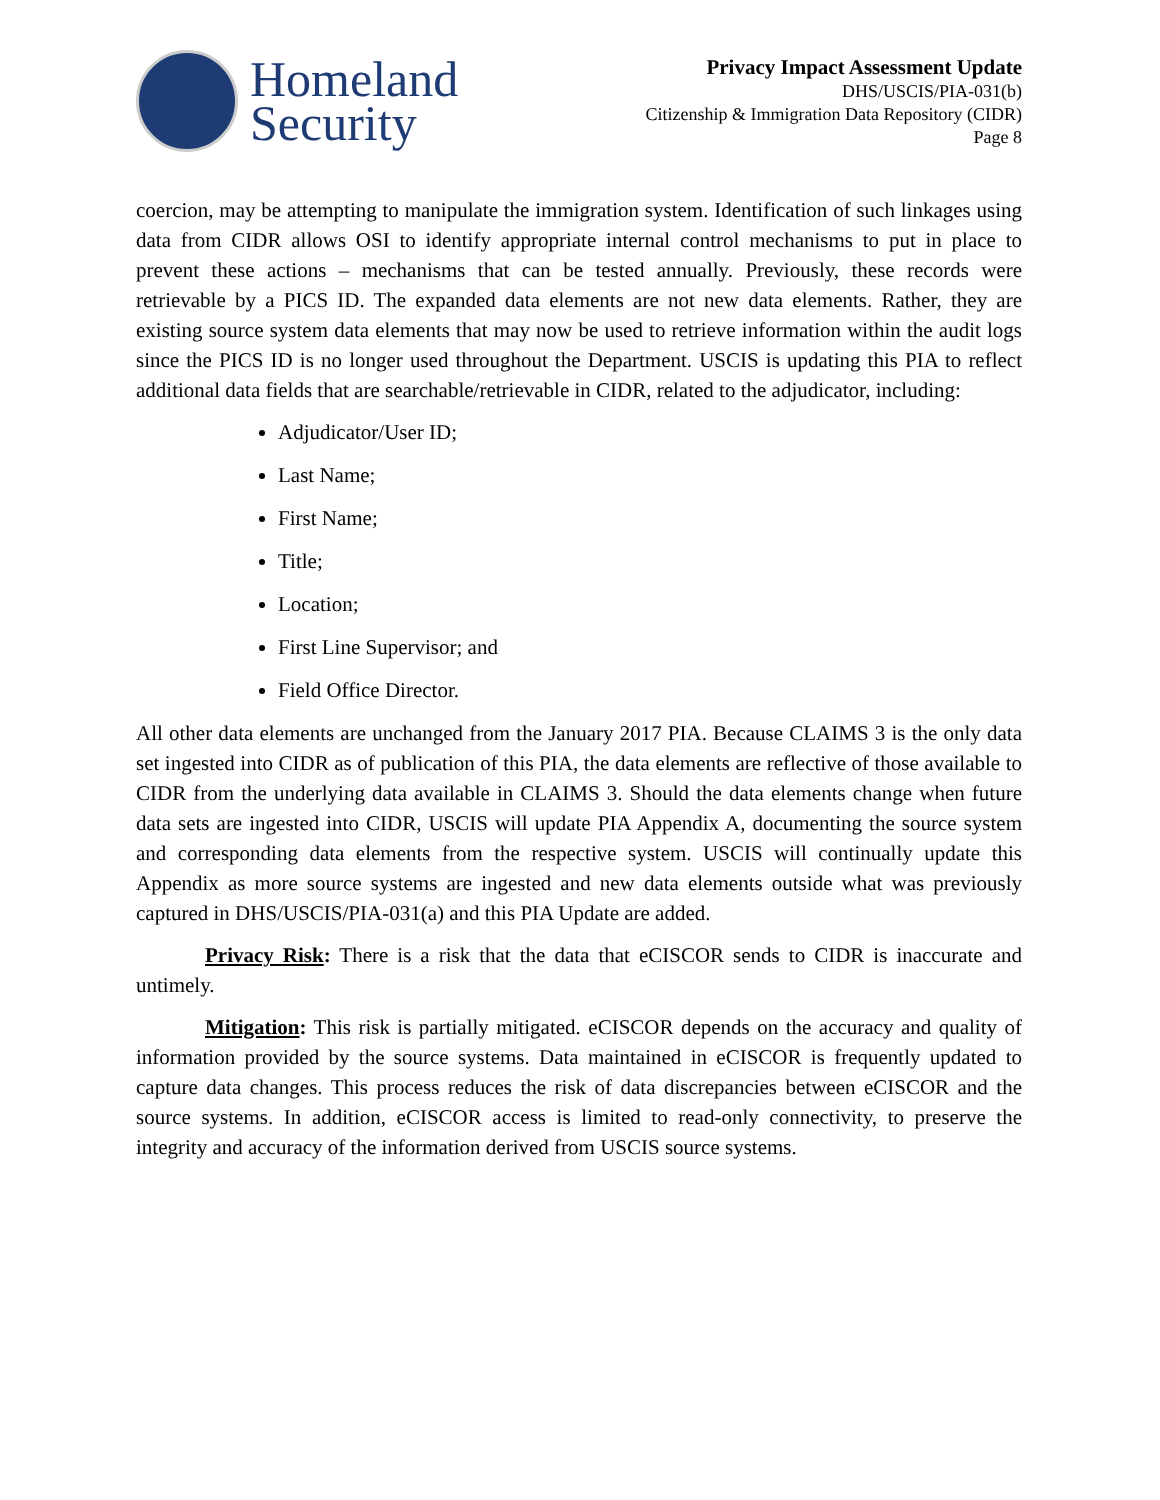Homeland
Security
Privacy Impact Assessment Update
DHS/USCIS/PIA-031(b)
Citizenship & Immigration Data Repository (CIDR)
Page 8
coercion, may be attempting to manipulate the immigration system. Identification of such linkages using data from CIDR allows OSI to identify appropriate internal control mechanisms to put in place to prevent these actions – mechanisms that can be tested annually. Previously, these records were retrievable by a PICS ID. The expanded data elements are not new data elements. Rather, they are existing source system data elements that may now be used to retrieve information within the audit logs since the PICS ID is no longer used throughout the Department. USCIS is updating this PIA to reflect additional data fields that are searchable/retrievable in CIDR, related to the adjudicator, including:
Adjudicator/User ID;
Last Name;
First Name;
Title;
Location;
First Line Supervisor; and
Field Office Director.
All other data elements are unchanged from the January 2017 PIA. Because CLAIMS 3 is the only data set ingested into CIDR as of publication of this PIA, the data elements are reflective of those available to CIDR from the underlying data available in CLAIMS 3. Should the data elements change when future data sets are ingested into CIDR, USCIS will update PIA Appendix A, documenting the source system and corresponding data elements from the respective system. USCIS will continually update this Appendix as more source systems are ingested and new data elements outside what was previously captured in DHS/USCIS/PIA-031(a) and this PIA Update are added.
Privacy Risk: There is a risk that the data that eCISCOR sends to CIDR is inaccurate and untimely.
Mitigation: This risk is partially mitigated. eCISCOR depends on the accuracy and quality of information provided by the source systems. Data maintained in eCISCOR is frequently updated to capture data changes. This process reduces the risk of data discrepancies between eCISCOR and the source systems. In addition, eCISCOR access is limited to read-only connectivity, to preserve the integrity and accuracy of the information derived from USCIS source systems.